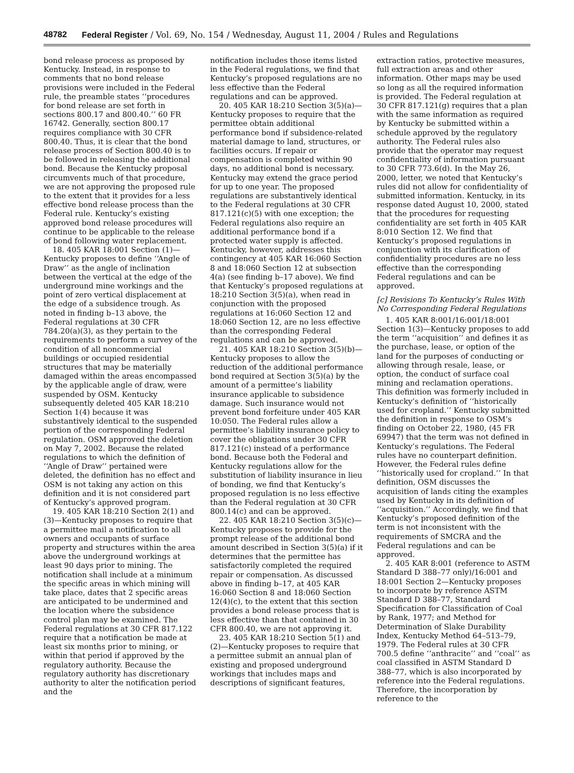48782 Federal Register / Vol. 69, No. 154 / Wednesday, August 11, 2004 / Rules and Regulations
bond release process as proposed by Kentucky. Instead, in response to comments that no bond release provisions were included in the Federal rule, the preamble states ‘‘procedures for bond release are set forth in sections 800.17 and 800.40.’’ 60 FR 16742. Generally, section 800.17 requires compliance with 30 CFR 800.40. Thus, it is clear that the bond release process of Section 800.40 is to be followed in releasing the additional bond. Because the Kentucky proposal circumvents much of that procedure, we are not approving the proposed rule to the extent that it provides for a less effective bond release process than the Federal rule. Kentucky’s existing approved bond release procedures will continue to be applicable to the release of bond following water replacement.
18. 405 KAR 18:001 Section (1)—Kentucky proposes to define ‘‘Angle of Draw’’ as the angle of inclination between the vertical at the edge of the underground mine workings and the point of zero vertical displacement at the edge of a subsidence trough. As noted in finding b–13 above, the Federal regulations at 30 CFR 784.20(a)(3), as they pertain to the requirements to perform a survey of the condition of all noncommercial buildings or occupied residential structures that may be materially damaged within the areas encompassed by the applicable angle of draw, were suspended by OSM. Kentucky subsequently deleted 405 KAR 18:210 Section 1(4) because it was substantively identical to the suspended portion of the corresponding Federal regulation. OSM approved the deletion on May 7, 2002. Because the related regulations to which the definition of ‘‘Angle of Draw’’ pertained were deleted, the definition has no effect and OSM is not taking any action on this definition and it is not considered part of Kentucky’s approved program.
19. 405 KAR 18:210 Section 2(1) and (3)—Kentucky proposes to require that a permittee mail a notification to all owners and occupants of surface property and structures within the area above the underground workings at least 90 days prior to mining. The notification shall include at a minimum the specific areas in which mining will take place, dates that 2 specific areas are anticipated to be undermined and the location where the subsidence control plan may be examined. The Federal regulations at 30 CFR 817.122 require that a notification be made at least six months prior to mining, or within that period if approved by the regulatory authority. Because the regulatory authority has discretionary authority to alter the notification period and the
notification includes those items listed in the Federal regulations, we find that Kentucky’s proposed regulations are no less effective than the Federal regulations and can be approved.
20. 405 KAR 18:210 Section 3(5)(a)—Kentucky proposes to require that the permittee obtain additional performance bond if subsidence-related material damage to land, structures, or facilities occurs. If repair or compensation is completed within 90 days, no additional bond is necessary. Kentucky may extend the grace period for up to one year. The proposed regulations are substantively identical to the Federal regulations at 30 CFR 817.121(c)(5) with one exception; the Federal regulations also require an additional performance bond if a protected water supply is affected. Kentucky, however, addresses this contingency at 405 KAR 16:060 Section 8 and 18:060 Section 12 at subsection 4(a) (see finding b–17 above). We find that Kentucky’s proposed regulations at 18:210 Section 3(5)(a), when read in conjunction with the proposed regulations at 16:060 Section 12 and 18:060 Section 12, are no less effective than the corresponding Federal regulations and can be approved.
21. 405 KAR 18:210 Section 3(5)(b)—Kentucky proposes to allow the reduction of the additional performance bond required at Section 3(5)(a) by the amount of a permittee’s liability insurance applicable to subsidence damage. Such insurance would not prevent bond forfeiture under 405 KAR 10:050. The Federal rules allow a permittee’s liability insurance policy to cover the obligations under 30 CFR 817.121(c) instead of a performance bond. Because both the Federal and Kentucky regulations allow for the substitution of liability insurance in lieu of bonding, we find that Kentucky’s proposed regulation is no less effective than the Federal regulation at 30 CFR 800.14(c) and can be approved.
22. 405 KAR 18:210 Section 3(5)(c)—Kentucky proposes to provide for the prompt release of the additional bond amount described in Section 3(5)(a) if it determines that the permittee has satisfactorily completed the required repair or compensation. As discussed above in finding b–17, at 405 KAR 16:060 Section 8 and 18:060 Section 12(4)(c), to the extent that this section provides a bond release process that is less effective than that contained in 30 CFR 800.40, we are not approving it.
23. 405 KAR 18:210 Section 5(1) and (2)—Kentucky proposes to require that a permittee submit an annual plan of existing and proposed underground workings that includes maps and descriptions of significant features,
extraction ratios, protective measures, full extraction areas and other information. Other maps may be used so long as all the required information is provided. The Federal regulation at 30 CFR 817.121(g) requires that a plan with the same information as required by Kentucky be submitted within a schedule approved by the regulatory authority. The Federal rules also provide that the operator may request confidentiality of information pursuant to 30 CFR 773.6(d). In the May 26, 2000, letter, we noted that Kentucky’s rules did not allow for confidentiality of submitted information. Kentucky, in its response dated August 10, 2000, stated that the procedures for requesting confidentiality are set forth in 405 KAR 8:010 Section 12. We find that Kentucky’s proposed regulations in conjunction with its clarification of confidentiality procedures are no less effective than the corresponding Federal regulations and can be approved.
[c] Revisions To Kentucky’s Rules With No Corresponding Federal Regulations
1. 405 KAR 8:001/16:001/18:001 Section 1(3)—Kentucky proposes to add the term ‘‘acquisition’’ and defines it as the purchase, lease, or option of the land for the purposes of conducting or allowing through resale, lease, or option, the conduct of surface coal mining and reclamation operations. This definition was formerly included in Kentucky’s definition of ‘‘historically used for cropland.’’ Kentucky submitted the definition in response to OSM’s finding on October 22, 1980, (45 FR 69947) that the term was not defined in Kentucky’s regulations. The Federal rules have no counterpart definition. However, the Federal rules define ‘‘historically used for cropland.’’ In that definition, OSM discusses the acquisition of lands citing the examples used by Kentucky in its definition of ‘‘acquisition.’’ Accordingly, we find that Kentucky’s proposed definition of the term is not inconsistent with the requirements of SMCRA and the Federal regulations and can be approved.
2. 405 KAR 8:001 (reference to ASTM Standard D 388–77 only)/16:001 and 18:001 Section 2—Kentucky proposes to incorporate by reference ASTM Standard D 388–77, Standard Specification for Classification of Coal by Rank, 1977; and Method for Determination of Slake Durability Index, Kentucky Method 64–513–79, 1979. The Federal rules at 30 CFR 700.5 define ‘‘anthracite’’ and ‘‘coal’’ as coal classified in ASTM Standard D 388–77, which is also incorporated by reference into the Federal regulations. Therefore, the incorporation by reference to the